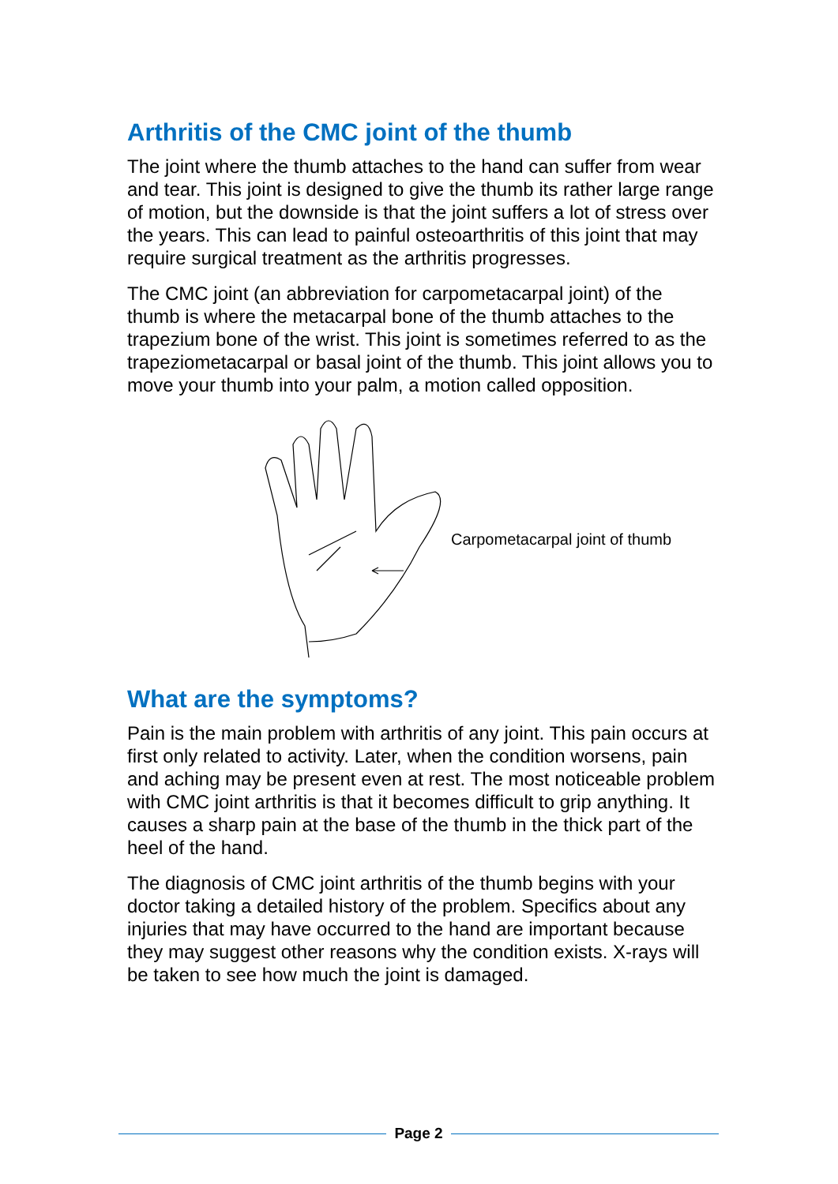Arthritis of the CMC joint of the thumb
The joint where the thumb attaches to the hand can suffer from wear and tear. This joint is designed to give the thumb its rather large range of motion, but the downside is that the joint suffers a lot of stress over the years. This can lead to painful osteoarthritis of this joint that may require surgical treatment as the arthritis progresses.
The CMC joint (an abbreviation for carpometacarpal joint) of the thumb is where the metacarpal bone of the thumb attaches to the trapezium bone of the wrist. This joint is sometimes referred to as the trapeziometacarpal or basal joint of the thumb. This joint allows you to move your thumb into your palm, a motion called opposition.
Carpometacarpal joint of thumb
What are the symptoms?
Pain is the main problem with arthritis of any joint. This pain occurs at first only related to activity. Later, when the condition worsens, pain and aching may be present even at rest. The most noticeable problem with CMC joint arthritis is that it becomes difficult to grip anything. It causes a sharp pain at the base of the thumb in the thick part of the heel of the hand.
The diagnosis of CMC joint arthritis of the thumb begins with your doctor taking a detailed history of the problem. Specifics about any injuries that may have occurred to the hand are important because they may suggest other reasons why the condition exists. X-rays will be taken to see how much the joint is damaged.
Page 2